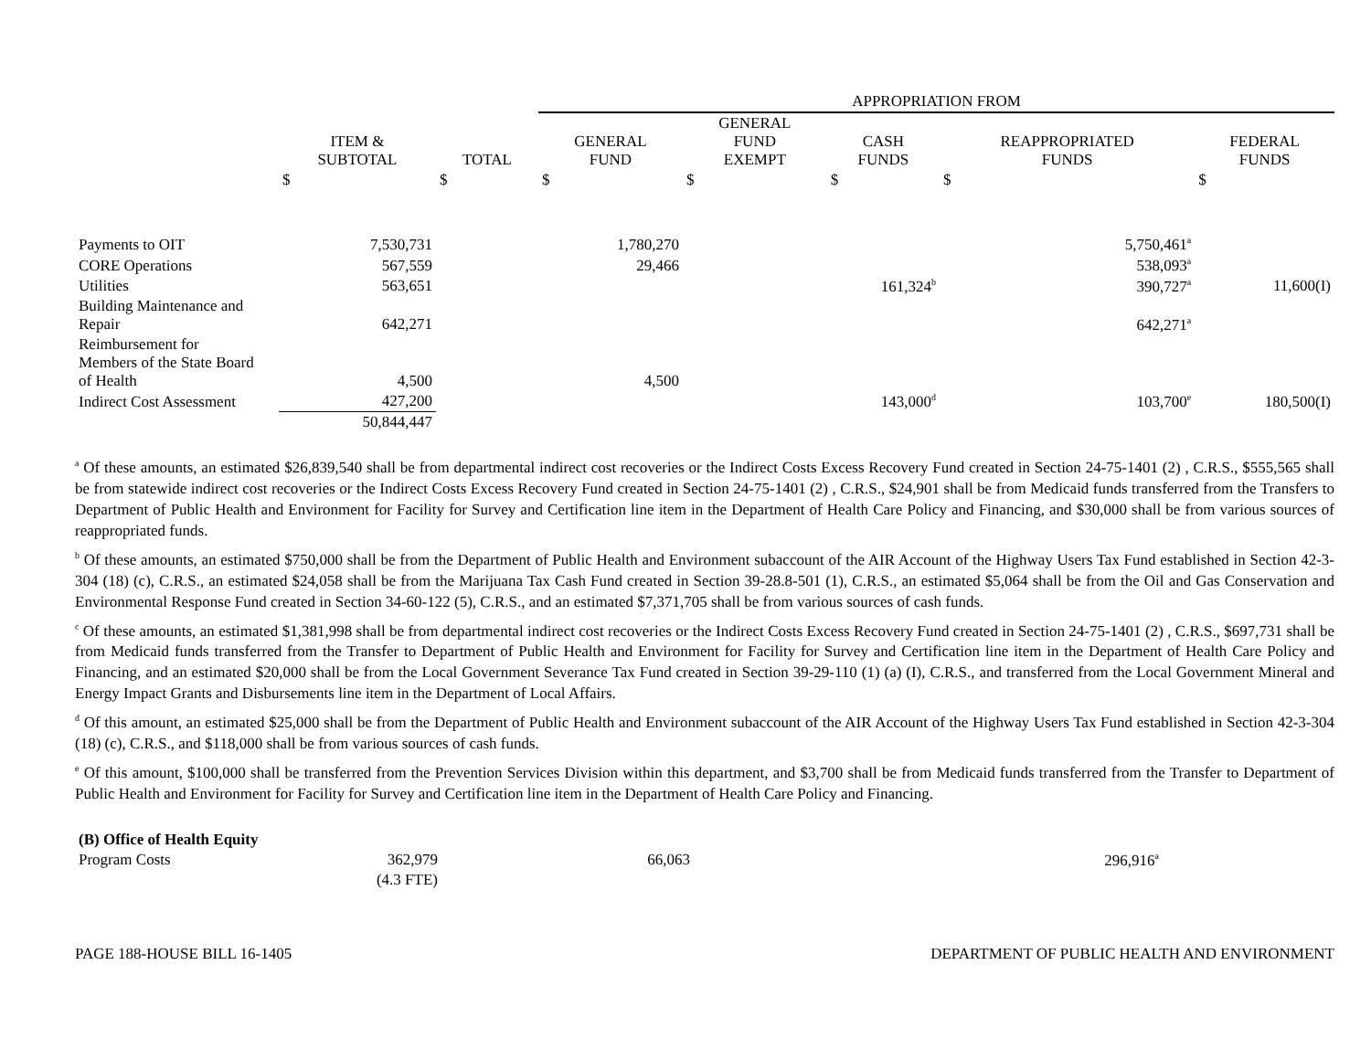| | | | APPROPRIATION FROM | | | | |
| --- | --- | --- | --- | --- | --- | --- | --- |
| | ITEM & SUBTOTAL | TOTAL | GENERAL FUND | GENERAL FUND EXEMPT | CASH FUNDS | REAPPROPRIATED FUNDS | FEDERAL FUNDS |
| | $ | $ | $ | $ | $ | $ | $ |
| Payments to OIT | 7,530,731 | | 1,780,270 | | | 5,750,461<sup>a</sup> | |
| CORE Operations | 567,559 | | 29,466 | | | 538,093<sup>a</sup> | |
| Utilities | 563,651 | | | | 161,324<sup>b</sup> | 390,727<sup>a</sup> | 11,600(I) |
| Building Maintenance and Repair | 642,271 | | | | | 642,271<sup>a</sup> | |
| Reimbursement for Members of the State Board of Health | 4,500 | | 4,500 | | | | |
| Indirect Cost Assessment | 427,200 | | | | 143,000<sup>d</sup> | 103,700<sup>e</sup> | 180,500(I) |
| | 50,844,447 | | | | | | |
<sup>a</sup> Of these amounts, an estimated $26,839,540 shall be from departmental indirect cost recoveries or the Indirect Costs Excess Recovery Fund created in Section 24-75-1401 (2) , C.R.S., $555,565 shall be from statewide indirect cost recoveries or the Indirect Costs Excess Recovery Fund created in Section 24-75-1401 (2) , C.R.S., $24,901 shall be from Medicaid funds transferred from the Transfers to Department of Public Health and Environment for Facility for Survey and Certification line item in the Department of Health Care Policy and Financing, and $30,000 shall be from various sources of reappropriated funds.
<sup>b</sup> Of these amounts, an estimated $750,000 shall be from the Department of Public Health and Environment subaccount of the AIR Account of the Highway Users Tax Fund established in Section 42-3-304 (18) (c), C.R.S., an estimated $24,058 shall be from the Marijuana Tax Cash Fund created in Section 39-28.8-501 (1), C.R.S., an estimated $5,064 shall be from the Oil and Gas Conservation and Environmental Response Fund created in Section 34-60-122 (5), C.R.S., and an estimated $7,371,705 shall be from various sources of cash funds.
<sup>c</sup> Of these amounts, an estimated $1,381,998 shall be from departmental indirect cost recoveries or the Indirect Costs Excess Recovery Fund created in Section 24-75-1401 (2) , C.R.S., $697,731 shall be from Medicaid funds transferred from the Transfer to Department of Public Health and Environment for Facility for Survey and Certification line item in the Department of Health Care Policy and Financing, and an estimated $20,000 shall be from the Local Government Severance Tax Fund created in Section 39-29-110 (1) (a) (I), C.R.S., and transferred from the Local Government Mineral and Energy Impact Grants and Disbursements line item in the Department of Local Affairs.
<sup>d</sup> Of this amount, an estimated $25,000 shall be from the Department of Public Health and Environment subaccount of the AIR Account of the Highway Users Tax Fund established in Section 42-3-304 (18) (c), C.R.S., and $118,000 shall be from various sources of cash funds.
<sup>e</sup> Of this amount, $100,000 shall be transferred from the Prevention Services Division within this department, and $3,700 shall be from Medicaid funds transferred from the Transfer to Department of Public Health and Environment for Facility for Survey and Certification line item in the Department of Health Care Policy and Financing.
| (B) Office of Health Equity | | | | | | | |
| Program Costs | 362,979 | | 66,063 | | | 296,916<sup>a</sup> | |
| | (4.3 FTE) | | | | | | |
PAGE 188-HOUSE BILL 16-1405 DEPARTMENT OF PUBLIC HEALTH AND ENVIRONMENT